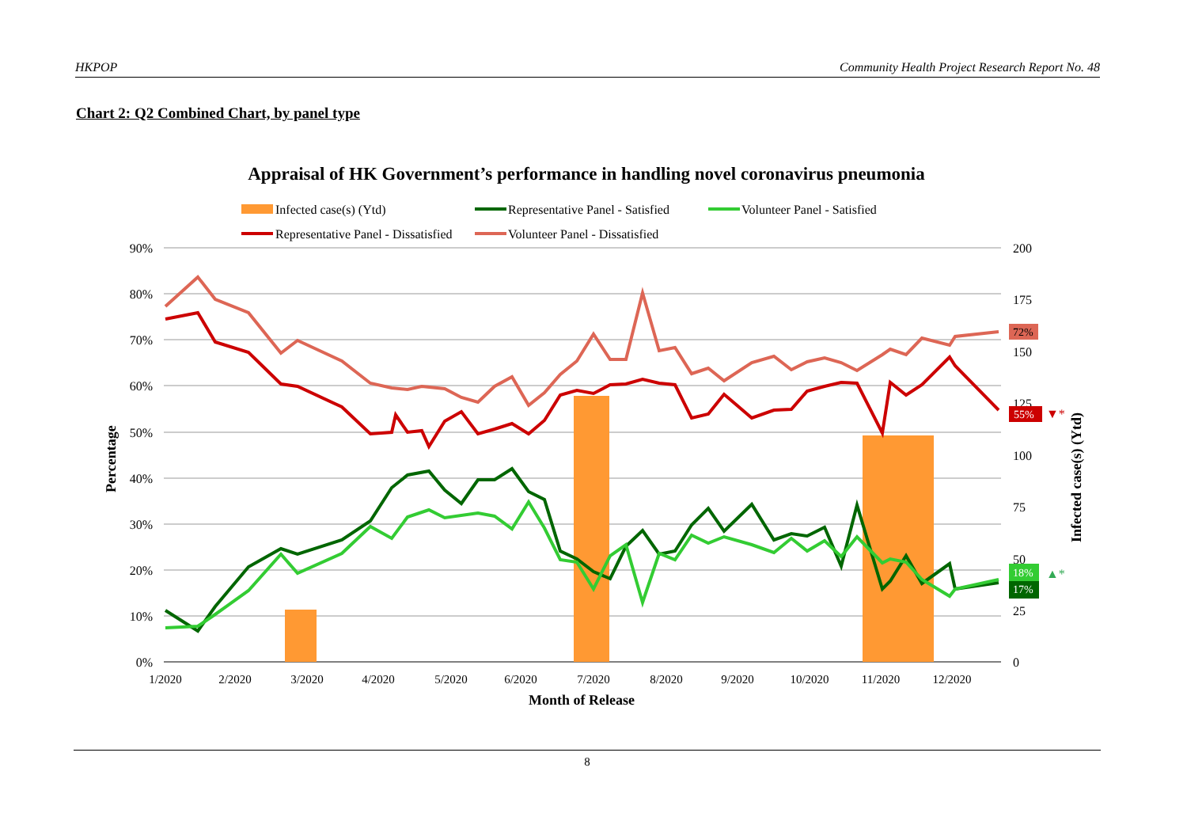HKPOP Community Health Project Research Report No. 48
Chart 2: Q2 Combined Chart, by panel type
Appraisal of HK Government’s performance in handling novel coronavirus pneumonia
Infected case(s) (Ytd)
Representative Panel - Satisfied
Volunteer Panel - Satisfied
Representative Panel - Dissatisfied
Volunteer Panel - Dissatisfied
90%
80%
70%
60%
50%
40%
30%
20%
10%
0%
200
175
150
125
100
75
50
25
0
1/2020
2/2020
3/2020
4/2020
5/2020
6/2020
7/2020
8/2020
9/2020
10/2020
11/2020
12/2020
Month of Release
Percentage
Infected case(s) (Ytd)
72%
55%
▼*
18%
▲*
17%
8